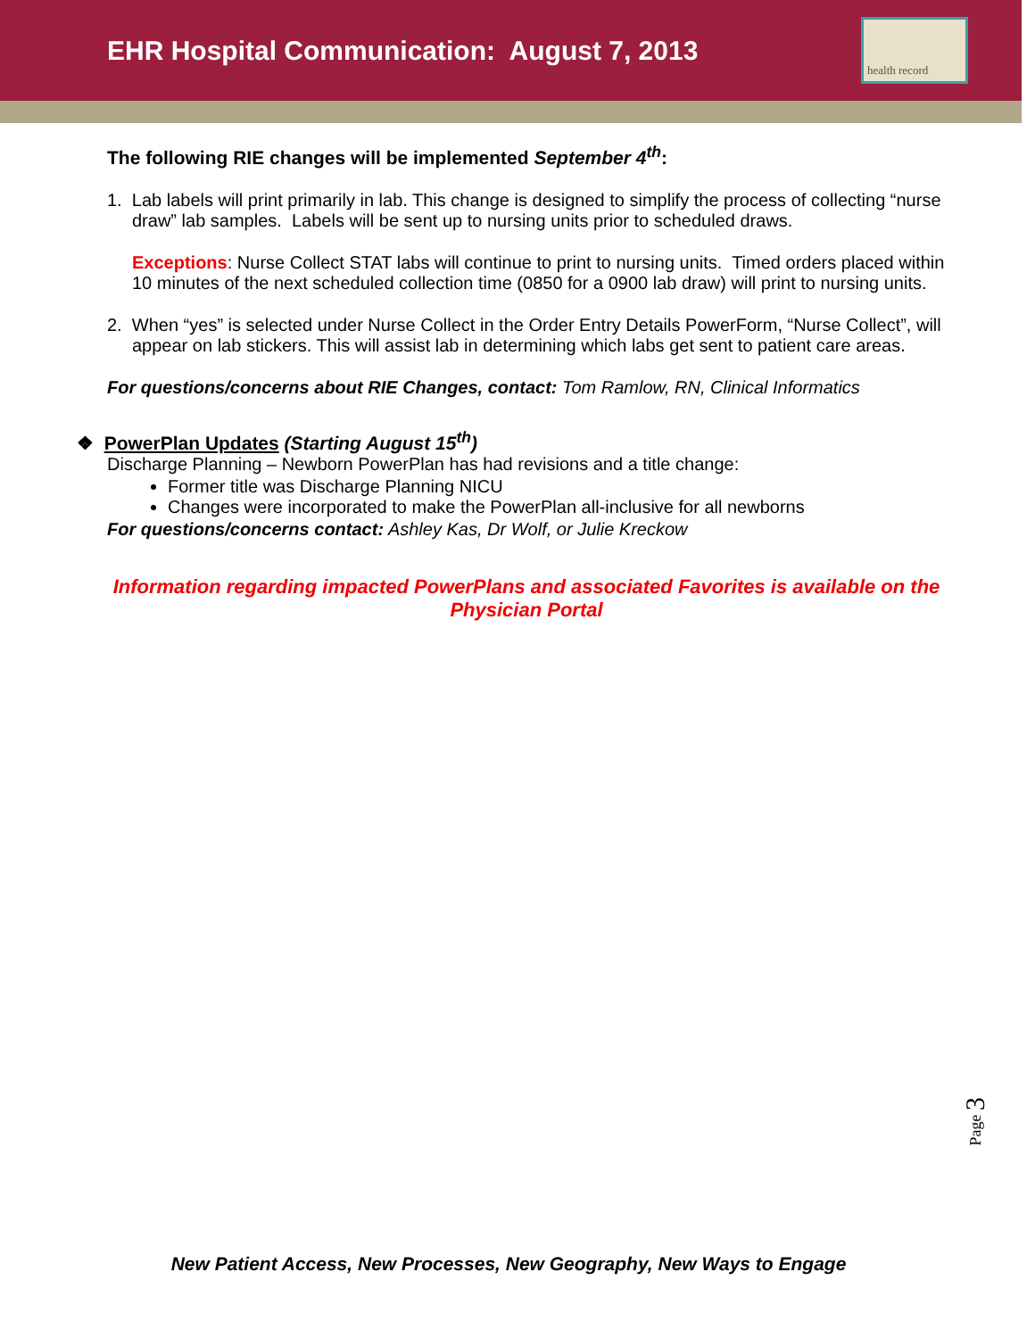EHR Hospital Communication: August 7, 2013
health record
The following RIE changes will be implemented September 4<sup>th</sup>:
1. Lab labels will print primarily in lab. This change is designed to simplify the process of collecting “nurse draw” lab samples. Labels will be sent up to nursing units prior to scheduled draws.
Exceptions: Nurse Collect STAT labs will continue to print to nursing units. Timed orders placed within 10 minutes of the next scheduled collection time (0850 for a 0900 lab draw) will print to nursing units.
2. When “yes” is selected under Nurse Collect in the Order Entry Details PowerForm, “Nurse Collect”, will appear on lab stickers. This will assist lab in determining which labs get sent to patient care areas.
For questions/concerns about RIE Changes, contact: Tom Ramlow, RN, Clinical Informatics
❖ PowerPlan Updates (Starting August 15<sup>th</sup>)
Discharge Planning – Newborn PowerPlan has had revisions and a title change:
Former title was Discharge Planning NICU
Changes were incorporated to make the PowerPlan all-inclusive for all newborns
For questions/concerns contact: Ashley Kas, Dr Wolf, or Julie Kreckow
Information regarding impacted PowerPlans and associated Favorites is available on the Physician Portal
Page 3
New Patient Access, New Processes, New Geography, New Ways to Engage